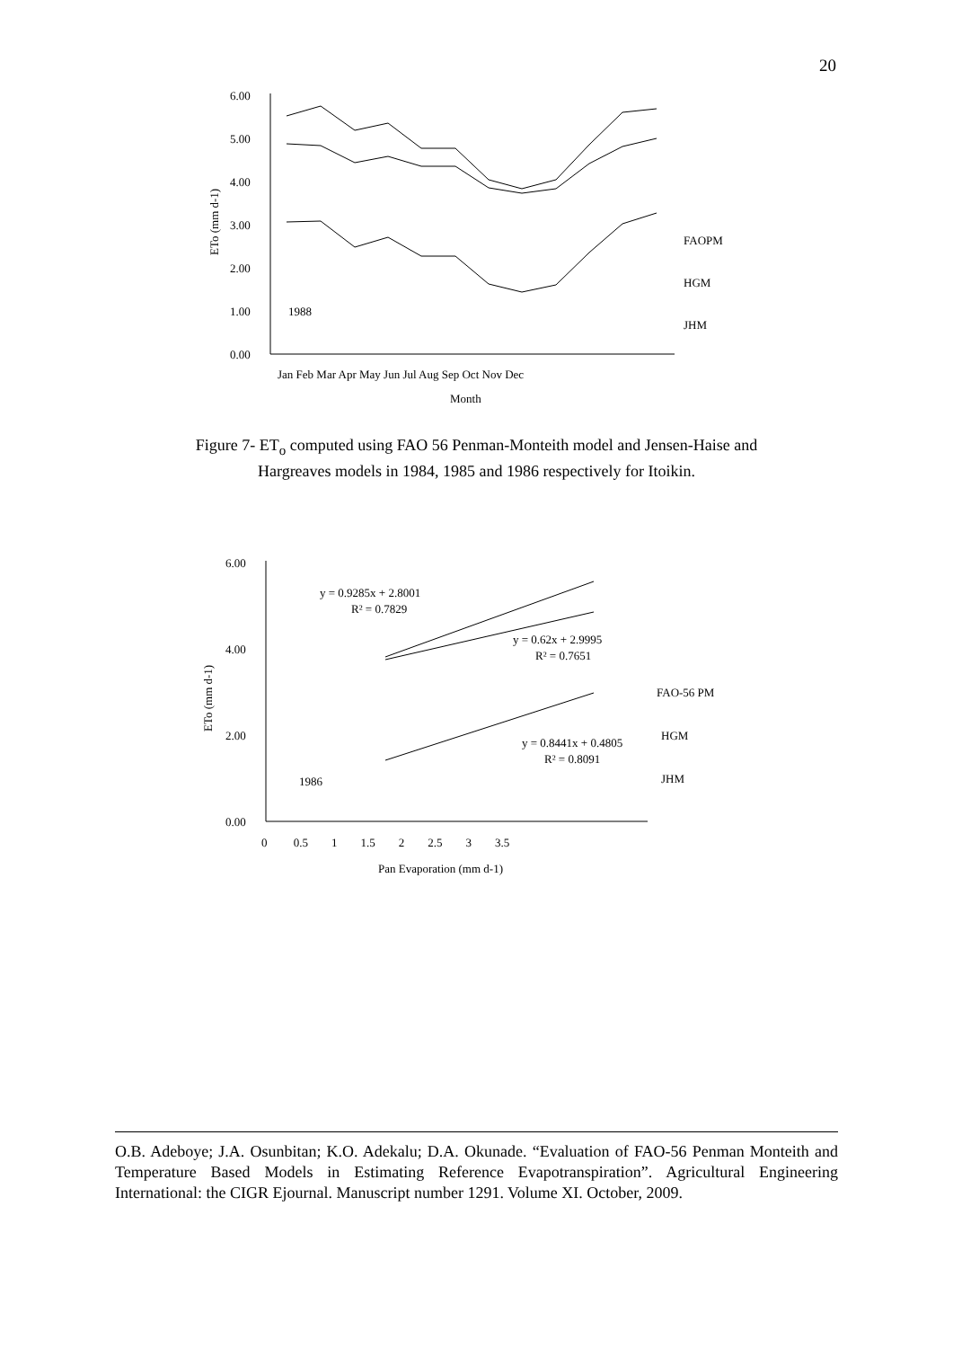20
6.00
5.00
4.00
3.00
2.00
1.00
0.00
1988
ETo (mm d-1)
Jan Feb Mar Apr May Jun Jul Aug Sep Oct Nov Dec
Month
FAOPM
HGM
JHM
Figure 7- ET<sub>o</sub> computed using FAO 56 Penman-Monteith model and Jensen-Haise and
Hargreaves models in 1984, 1985 and 1986 respectively for Itoikin.
6.00
4.00
2.00
0.00
ETo (mm d-1)
0 0.5 1 1.5 2 2.5 3 3.5
Pan Evaporation (mm d-1)
y = 0.9285x + 2.8001
R² = 0.7829
y = 0.62x + 2.9995
R² = 0.7651
y = 0.8441x + 0.4805
R² = 0.8091
1986
FAO-56 PM
HGM
JHM
O.B. Adeboye; J.A. Osunbitan; K.O. Adekalu; D.A. Okunade. “Evaluation of FAO-56 Penman Monteith and Temperature Based Models in Estimating Reference Evapotranspiration”. Agricultural Engineering International: the CIGR Ejournal. Manuscript number 1291. Volume XI. October, 2009.